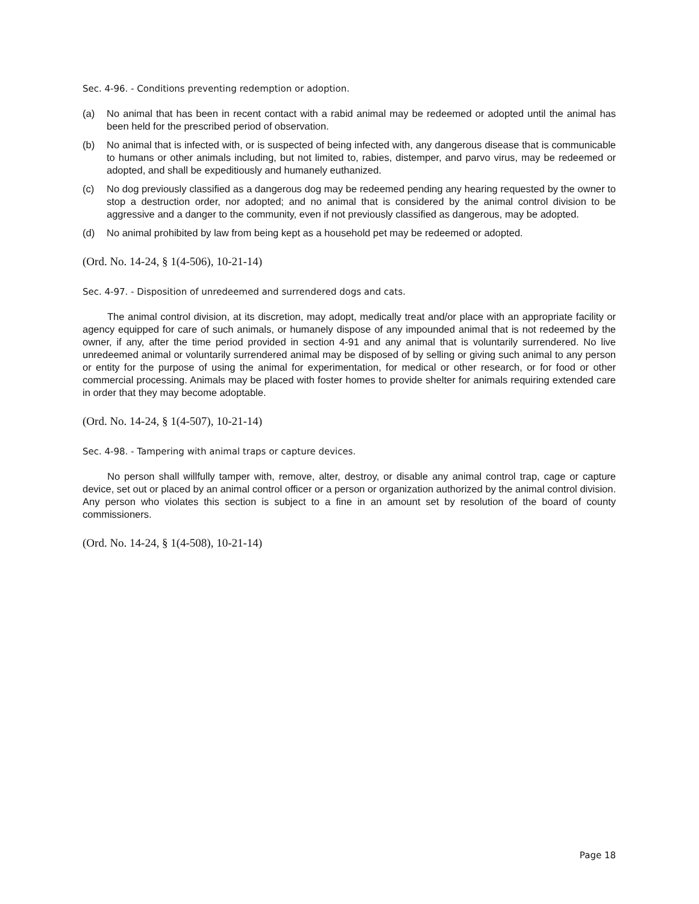Sec. 4-96. - Conditions preventing redemption or adoption.
(a) No animal that has been in recent contact with a rabid animal may be redeemed or adopted until the animal has been held for the prescribed period of observation.
(b) No animal that is infected with, or is suspected of being infected with, any dangerous disease that is communicable to humans or other animals including, but not limited to, rabies, distemper, and parvo virus, may be redeemed or adopted, and shall be expeditiously and humanely euthanized.
(c) No dog previously classified as a dangerous dog may be redeemed pending any hearing requested by the owner to stop a destruction order, nor adopted; and no animal that is considered by the animal control division to be aggressive and a danger to the community, even if not previously classified as dangerous, may be adopted.
(d) No animal prohibited by law from being kept as a household pet may be redeemed or adopted.
(Ord. No. 14-24, § 1(4-506), 10-21-14)
Sec. 4-97. - Disposition of unredeemed and surrendered dogs and cats.
The animal control division, at its discretion, may adopt, medically treat and/or place with an appropriate facility or agency equipped for care of such animals, or humanely dispose of any impounded animal that is not redeemed by the owner, if any, after the time period provided in section 4-91 and any animal that is voluntarily surrendered. No live unredeemed animal or voluntarily surrendered animal may be disposed of by selling or giving such animal to any person or entity for the purpose of using the animal for experimentation, for medical or other research, or for food or other commercial processing. Animals may be placed with foster homes to provide shelter for animals requiring extended care in order that they may become adoptable.
(Ord. No. 14-24, § 1(4-507), 10-21-14)
Sec. 4-98. - Tampering with animal traps or capture devices.
No person shall willfully tamper with, remove, alter, destroy, or disable any animal control trap, cage or capture device, set out or placed by an animal control officer or a person or organization authorized by the animal control division. Any person who violates this section is subject to a fine in an amount set by resolution of the board of county commissioners.
(Ord. No. 14-24, § 1(4-508), 10-21-14)
Page 18